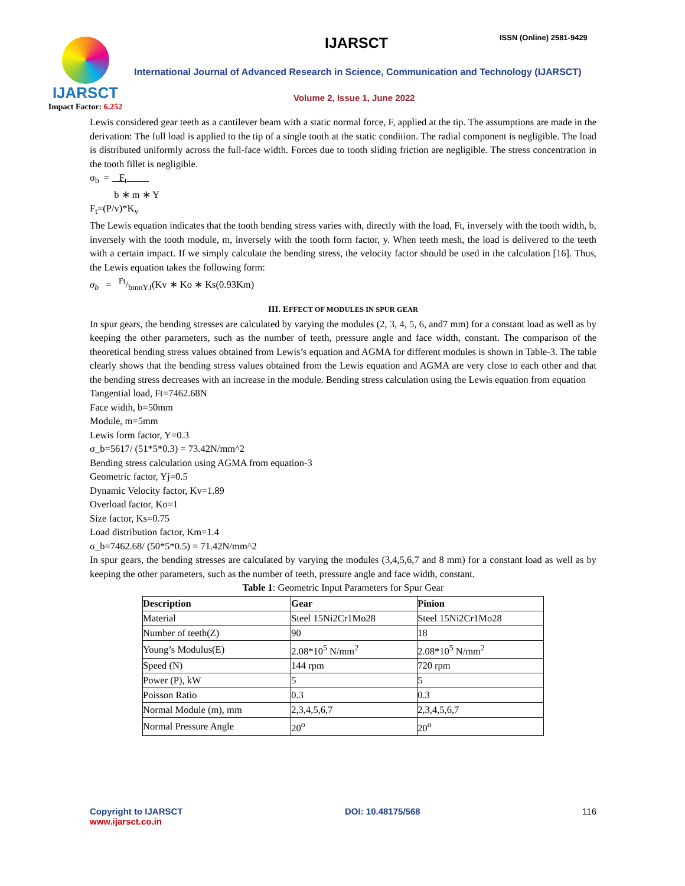IJARSCT
Impact Factor: 6.252
IJARSCT ISSN (Online) 2581-9429
International Journal of Advanced Research in Science, Communication and Technology (IJARSCT)
Volume 2, Issue 1, June 2022
Lewis considered gear teeth as a cantilever beam with a static normal force, F, applied at the tip. The assumptions are made in the derivation: The full load is applied to the tip of a single tooth at the static condition. The radial component is negligible. The load is distributed uniformly across the full-face width. Forces due to tooth sliding friction are negligible. The stress concentration in the tooth fillet is negligible.
σ<sub>b</sub> = F<sub>t</sub>
b ∗ m ∗ Y
F<sub>t</sub>=(P/v)*K<sub>v</sub>
The Lewis equation indicates that the tooth bending stress varies with, directly with the load, Ft, inversely with the tooth width, b, inversely with the tooth module, m, inversely with the tooth form factor, y. When teeth mesh, the load is delivered to the teeth with a certain impact. If we simply calculate the bending stress, the velocity factor should be used in the calculation [16]. Thus, the Lewis equation takes the following form:
σ<sub>b</sub> = Ft/bmnYJ(Kv ∗ Ko ∗ Ks(0.93Km)
III. EFFECT OF MODULES IN SPUR GEAR
In spur gears, the bending stresses are calculated by varying the modules (2, 3, 4, 5, 6, and7 mm) for a constant load as well as by keeping the other parameters, such as the number of teeth, pressure angle and face width, constant. The comparison of the theoretical bending stress values obtained from Lewis’s equation and AGMA for different modules is shown in Table-3. The table clearly shows that the bending stress values obtained from the Lewis equation and AGMA are very close to each other and that the bending stress decreases with an increase in the module. Bending stress calculation using the Lewis equation from equation
Tangential load, Ft=7462.68N
Face width, b=50mm
Module, m=5mm
Lewis form factor, Y=0.3
σ_b=5617/ (51*5*0.3) = 73.42N/mm^2
Bending stress calculation using AGMA from equation-3
Geometric factor, Yj=0.5
Dynamic Velocity factor, Kv=1.89
Overload factor, Ko=1
Size factor, Ks=0.75
Load distribution factor, Km=1.4
σ_b=7462.68/ (50*5*0.5) = 71.42N/mm^2
In spur gears, the bending stresses are calculated by varying the modules (3,4,5,6,7 and 8 mm) for a constant load as well as by keeping the other parameters, such as the number of teeth, pressure angle and face width, constant.
Table 1: Geometric Input Parameters for Spur Gear
| Description | Gear | Pinion |
| --- | --- | --- |
| Material | Steel 15Ni2Cr1Mo28 | Steel 15Ni2Cr1Mo28 |
| Number of teeth(Z) | 90 | 18 |
| Young’s Modulus(E) | 2.08*10<sup>5</sup> N/mm<sup>2</sup> | 2.08*10<sup>5</sup> N/mm<sup>2</sup> |
| Speed (N) | 144 rpm | 720 rpm |
| Power (P), kW | 5 | 5 |
| Poisson Ratio | 0.3 | 0.3 |
| Normal Module (m), mm | 2,3,4,5,6,7 | 2,3,4,5,6,7 |
| Normal Pressure Angle | 20<sup>o</sup> | 20<sup>o</sup> |
Copyright to IJARSCT
www.ijarsct.co.in
DOI: 10.48175/568 116